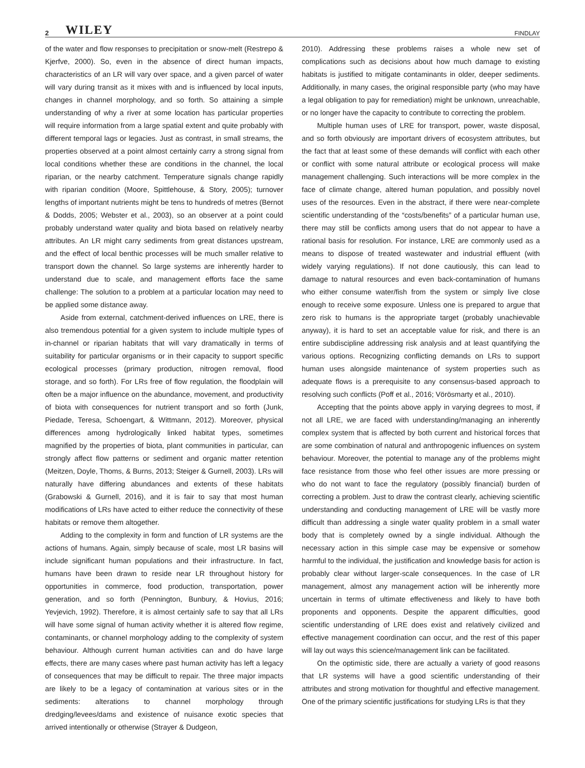2 WILEY FINDLAY
of the water and flow responses to precipitation or snow-melt (Restrepo & Kjerfve, 2000). So, even in the absence of direct human impacts, characteristics of an LR will vary over space, and a given parcel of water will vary during transit as it mixes with and is influenced by local inputs, changes in channel morphology, and so forth. So attaining a simple understanding of why a river at some location has particular properties will require information from a large spatial extent and quite probably with different temporal lags or legacies. Just as contrast, in small streams, the properties observed at a point almost certainly carry a strong signal from local conditions whether these are conditions in the channel, the local riparian, or the nearby catchment. Temperature signals change rapidly with riparian condition (Moore, Spittlehouse, & Story, 2005); turnover lengths of important nutrients might be tens to hundreds of metres (Bernot & Dodds, 2005; Webster et al., 2003), so an observer at a point could probably understand water quality and biota based on relatively nearby attributes. An LR might carry sediments from great distances upstream, and the effect of local benthic processes will be much smaller relative to transport down the channel. So large systems are inherently harder to understand due to scale, and management efforts face the same challenge: The solution to a problem at a particular location may need to be applied some distance away.
Aside from external, catchment-derived influences on LRE, there is also tremendous potential for a given system to include multiple types of in-channel or riparian habitats that will vary dramatically in terms of suitability for particular organisms or in their capacity to support specific ecological processes (primary production, nitrogen removal, flood storage, and so forth). For LRs free of flow regulation, the floodplain will often be a major influence on the abundance, movement, and productivity of biota with consequences for nutrient transport and so forth (Junk, Piedade, Teresa, Schoengart, & Wittmann, 2012). Moreover, physical differences among hydrologically linked habitat types, sometimes magnified by the properties of biota, plant communities in particular, can strongly affect flow patterns or sediment and organic matter retention (Meitzen, Doyle, Thoms, & Burns, 2013; Steiger & Gurnell, 2003). LRs will naturally have differing abundances and extents of these habitats (Grabowski & Gurnell, 2016), and it is fair to say that most human modifications of LRs have acted to either reduce the connectivity of these habitats or remove them altogether.
Adding to the complexity in form and function of LR systems are the actions of humans. Again, simply because of scale, most LR basins will include significant human populations and their infrastructure. In fact, humans have been drawn to reside near LR throughout history for opportunities in commerce, food production, transportation, power generation, and so forth (Pennington, Bunbury, & Hovius, 2016; Yevjevich, 1992). Therefore, it is almost certainly safe to say that all LRs will have some signal of human activity whether it is altered flow regime, contaminants, or channel morphology adding to the complexity of system behaviour. Although current human activities can and do have large effects, there are many cases where past human activity has left a legacy of consequences that may be difficult to repair. The three major impacts are likely to be a legacy of contamination at various sites or in the sediments: alterations to channel morphology through dredging/levees/dams and existence of nuisance exotic species that arrived intentionally or otherwise (Strayer & Dudgeon,
2010). Addressing these problems raises a whole new set of complications such as decisions about how much damage to existing habitats is justified to mitigate contaminants in older, deeper sediments. Additionally, in many cases, the original responsible party (who may have a legal obligation to pay for remediation) might be unknown, unreachable, or no longer have the capacity to contribute to correcting the problem.
Multiple human uses of LRE for transport, power, waste disposal, and so forth obviously are important drivers of ecosystem attributes, but the fact that at least some of these demands will conflict with each other or conflict with some natural attribute or ecological process will make management challenging. Such interactions will be more complex in the face of climate change, altered human population, and possibly novel uses of the resources. Even in the abstract, if there were near-complete scientific understanding of the “costs/benefits” of a particular human use, there may still be conflicts among users that do not appear to have a rational basis for resolution. For instance, LRE are commonly used as a means to dispose of treated wastewater and industrial effluent (with widely varying regulations). If not done cautiously, this can lead to damage to natural resources and even back-contamination of humans who either consume water/fish from the system or simply live close enough to receive some exposure. Unless one is prepared to argue that zero risk to humans is the appropriate target (probably unachievable anyway), it is hard to set an acceptable value for risk, and there is an entire subdiscipline addressing risk analysis and at least quantifying the various options. Recognizing conflicting demands on LRs to support human uses alongside maintenance of system properties such as adequate flows is a prerequisite to any consensus-based approach to resolving such conflicts (Poff et al., 2016; Vörösmarty et al., 2010).
Accepting that the points above apply in varying degrees to most, if not all LRE, we are faced with understanding/managing an inherently complex system that is affected by both current and historical forces that are some combination of natural and anthropogenic influences on system behaviour. Moreover, the potential to manage any of the problems might face resistance from those who feel other issues are more pressing or who do not want to face the regulatory (possibly financial) burden of correcting a problem. Just to draw the contrast clearly, achieving scientific understanding and conducting management of LRE will be vastly more difficult than addressing a single water quality problem in a small water body that is completely owned by a single individual. Although the necessary action in this simple case may be expensive or somehow harmful to the individual, the justification and knowledge basis for action is probably clear without larger-scale consequences. In the case of LR management, almost any management action will be inherently more uncertain in terms of ultimate effectiveness and likely to have both proponents and opponents. Despite the apparent difficulties, good scientific understanding of LRE does exist and relatively civilized and effective management coordination can occur, and the rest of this paper will lay out ways this science/management link can be facilitated.
On the optimistic side, there are actually a variety of good reasons that LR systems will have a good scientific understanding of their attributes and strong motivation for thoughtful and effective management. One of the primary scientific justifications for studying LRs is that they